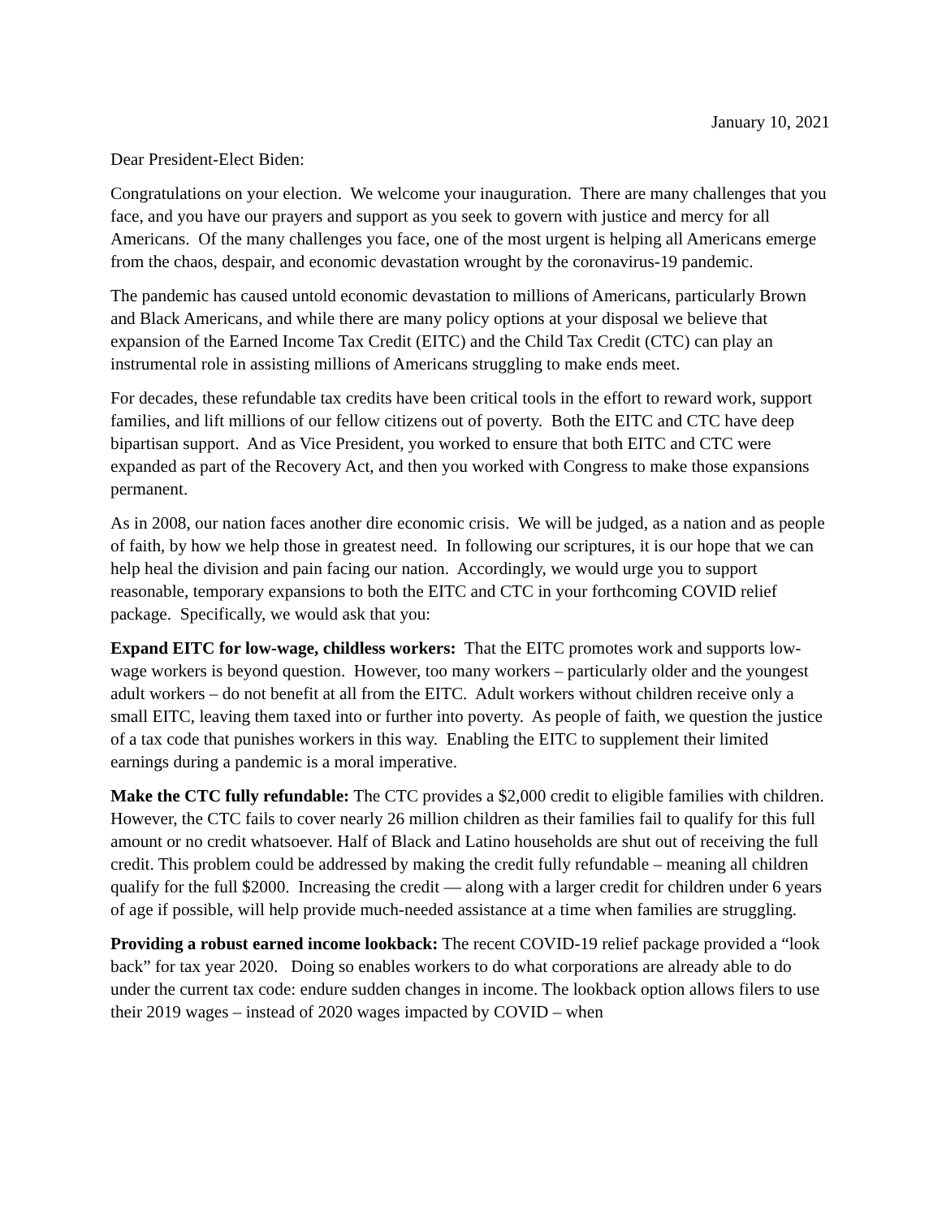January 10, 2021
Dear President-Elect Biden:
Congratulations on your election. We welcome your inauguration. There are many challenges that you face, and you have our prayers and support as you seek to govern with justice and mercy for all Americans. Of the many challenges you face, one of the most urgent is helping all Americans emerge from the chaos, despair, and economic devastation wrought by the coronavirus-19 pandemic.
The pandemic has caused untold economic devastation to millions of Americans, particularly Brown and Black Americans, and while there are many policy options at your disposal we believe that expansion of the Earned Income Tax Credit (EITC) and the Child Tax Credit (CTC) can play an instrumental role in assisting millions of Americans struggling to make ends meet.
For decades, these refundable tax credits have been critical tools in the effort to reward work, support families, and lift millions of our fellow citizens out of poverty. Both the EITC and CTC have deep bipartisan support. And as Vice President, you worked to ensure that both EITC and CTC were expanded as part of the Recovery Act, and then you worked with Congress to make those expansions permanent.
As in 2008, our nation faces another dire economic crisis. We will be judged, as a nation and as people of faith, by how we help those in greatest need. In following our scriptures, it is our hope that we can help heal the division and pain facing our nation. Accordingly, we would urge you to support reasonable, temporary expansions to both the EITC and CTC in your forthcoming COVID relief package. Specifically, we would ask that you:
Expand EITC for low-wage, childless workers: That the EITC promotes work and supports low-wage workers is beyond question. However, too many workers – particularly older and the youngest adult workers – do not benefit at all from the EITC. Adult workers without children receive only a small EITC, leaving them taxed into or further into poverty. As people of faith, we question the justice of a tax code that punishes workers in this way. Enabling the EITC to supplement their limited earnings during a pandemic is a moral imperative.
Make the CTC fully refundable: The CTC provides a $2,000 credit to eligible families with children. However, the CTC fails to cover nearly 26 million children as their families fail to qualify for this full amount or no credit whatsoever. Half of Black and Latino households are shut out of receiving the full credit. This problem could be addressed by making the credit fully refundable – meaning all children qualify for the full $2000. Increasing the credit — along with a larger credit for children under 6 years of age if possible, will help provide much-needed assistance at a time when families are struggling.
Providing a robust earned income lookback: The recent COVID-19 relief package provided a “look back” for tax year 2020. Doing so enables workers to do what corporations are already able to do under the current tax code: endure sudden changes in income. The lookback option allows filers to use their 2019 wages – instead of 2020 wages impacted by COVID – when